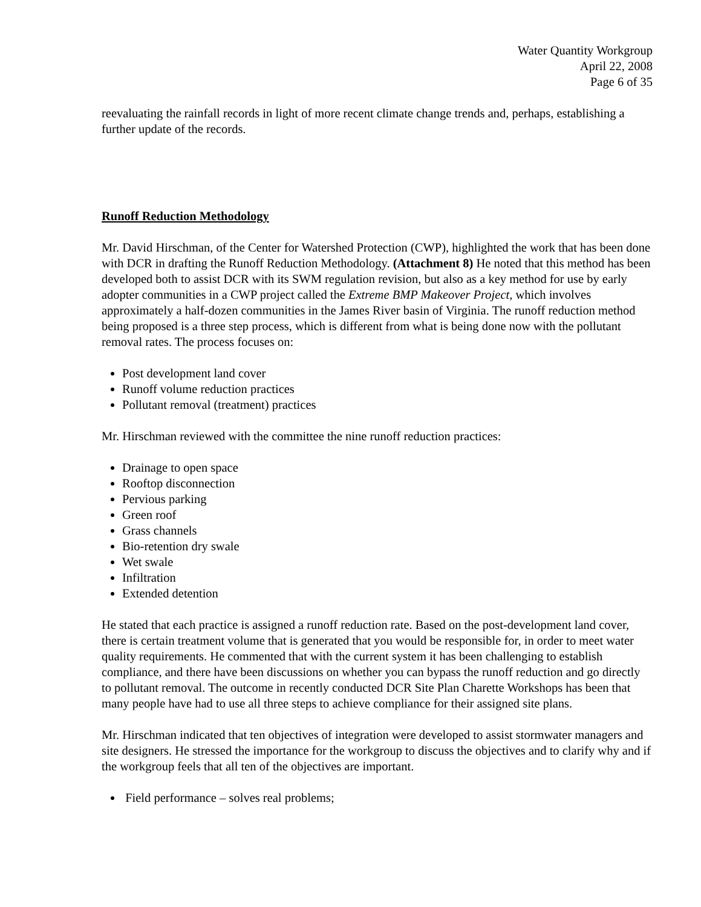Water Quantity Workgroup
April 22, 2008
Page 6 of 35
reevaluating the rainfall records in light of more recent climate change trends and, perhaps, establishing a further update of the records.
Runoff Reduction Methodology
Mr. David Hirschman, of the Center for Watershed Protection (CWP), highlighted the work that has been done with DCR in drafting the Runoff Reduction Methodology. (Attachment 8) He noted that this method has been developed both to assist DCR with its SWM regulation revision, but also as a key method for use by early adopter communities in a CWP project called the Extreme BMP Makeover Project, which involves approximately a half-dozen communities in the James River basin of Virginia. The runoff reduction method being proposed is a three step process, which is different from what is being done now with the pollutant removal rates. The process focuses on:
Post development land cover
Runoff volume reduction practices
Pollutant removal (treatment) practices
Mr. Hirschman reviewed with the committee the nine runoff reduction practices:
Drainage to open space
Rooftop disconnection
Pervious parking
Green roof
Grass channels
Bio-retention dry swale
Wet swale
Infiltration
Extended detention
He stated that each practice is assigned a runoff reduction rate. Based on the post-development land cover, there is certain treatment volume that is generated that you would be responsible for, in order to meet water quality requirements. He commented that with the current system it has been challenging to establish compliance, and there have been discussions on whether you can bypass the runoff reduction and go directly to pollutant removal. The outcome in recently conducted DCR Site Plan Charette Workshops has been that many people have had to use all three steps to achieve compliance for their assigned site plans.
Mr. Hirschman indicated that ten objectives of integration were developed to assist stormwater managers and site designers. He stressed the importance for the workgroup to discuss the objectives and to clarify why and if the workgroup feels that all ten of the objectives are important.
Field performance – solves real problems;